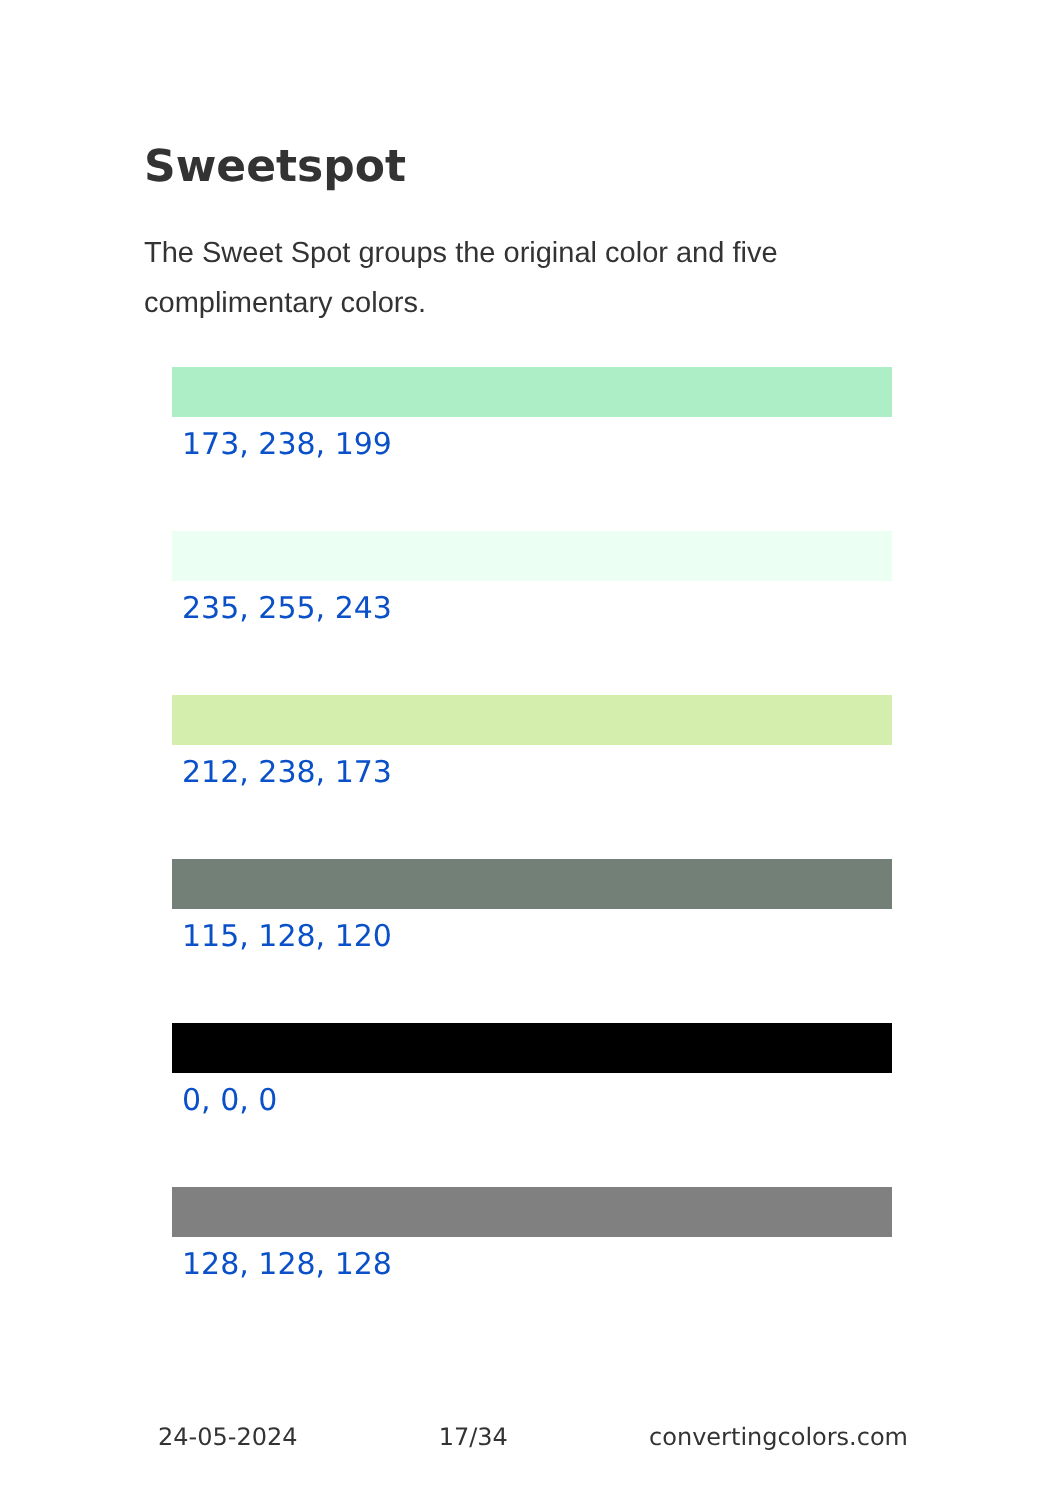Sweetspot
The Sweet Spot groups the original color and five complimentary colors.
173, 238, 199
235, 255, 243
212, 238, 173
115, 128, 120
0, 0, 0
128, 128, 128
24-05-2024 17/34 convertingcolors.com